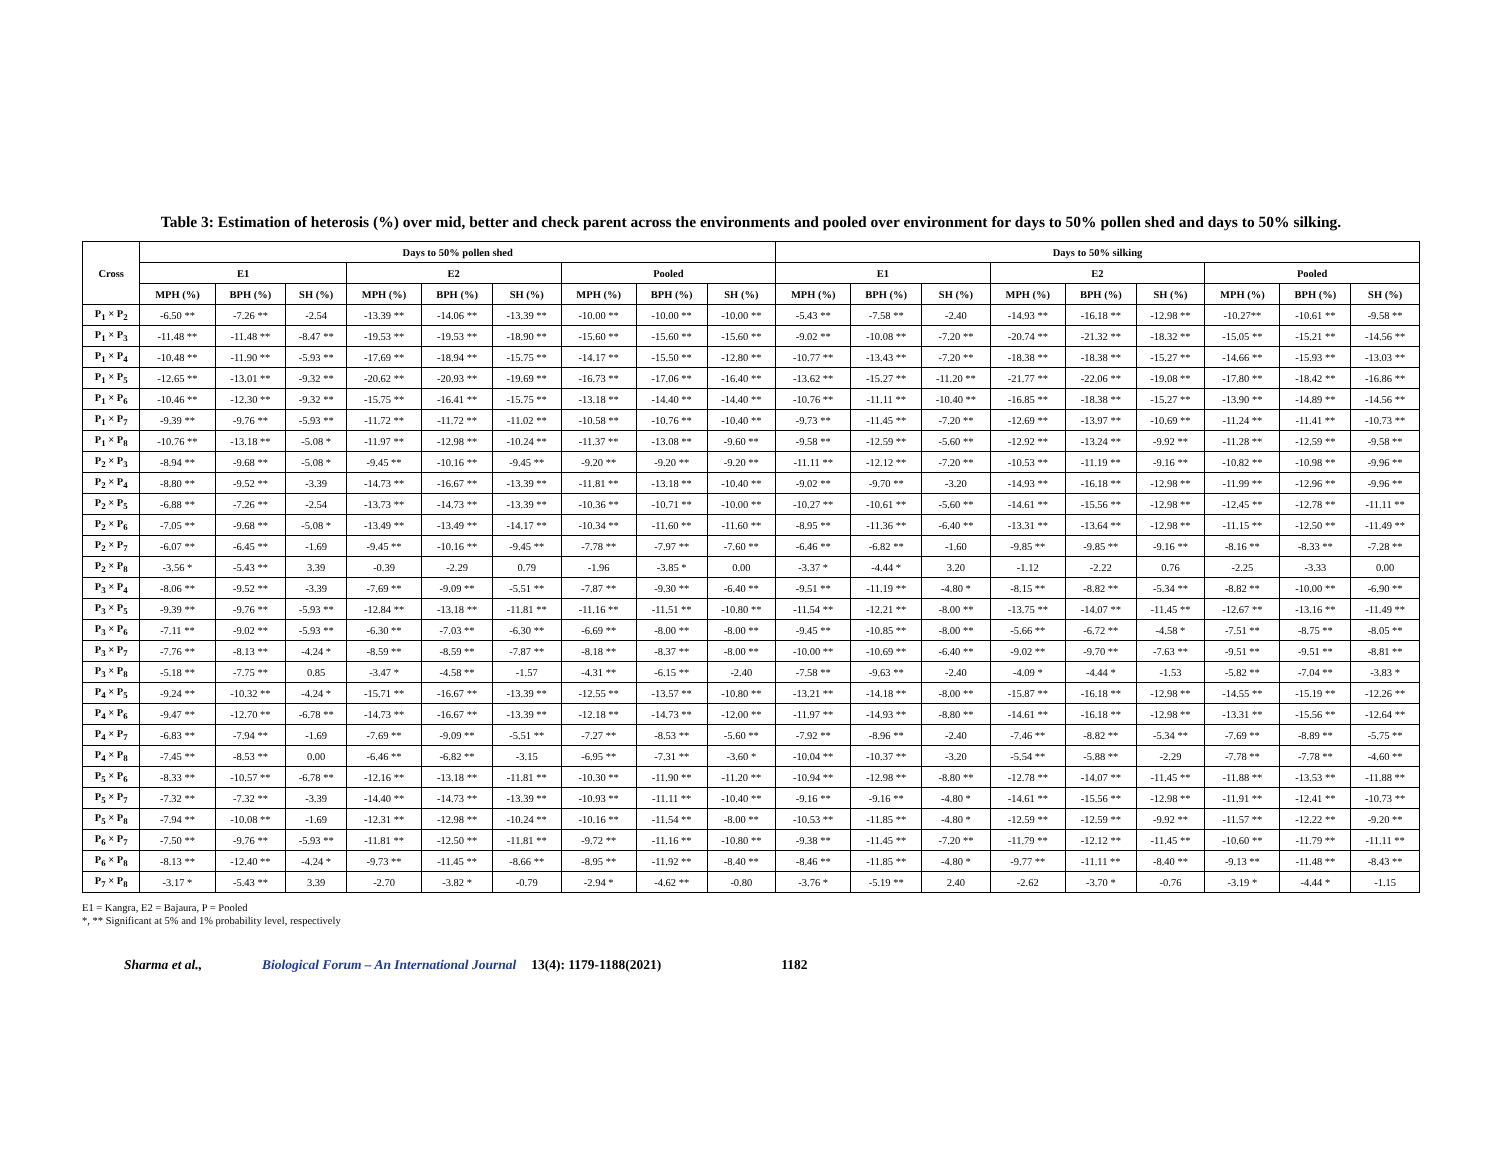Table 3: Estimation of heterosis (%) over mid, better and check parent across the environments and pooled over environment for days to 50% pollen shed and days to 50% silking.
| Cross | Days to 50% pollen shed | | | | | | | | | Days to 50% silking | | | | | | | | |
| --- | --- | --- | --- | --- | --- | --- | --- | --- | --- | --- | --- | --- | --- | --- | --- | --- | --- | --- |
| | E1 | | | E2 | | | Pooled | | | E1 | | | E2 | | | Pooled | | |
| | MPH (%) | BPH (%) | SH (%) | MPH (%) | BPH (%) | SH (%) | MPH (%) | BPH (%) | SH (%) | MPH (%) | BPH (%) | SH (%) | MPH (%) | BPH (%) | SH (%) | MPH (%) | BPH (%) | SH (%) |
| P<sub>1</sub> × P<sub>2</sub> | -6.50 ** | -7.26 ** | -2.54 | -13.39 ** | -14.06 ** | -13.39 ** | -10.00 ** | -10.00 ** | -10.00 ** | -5.43 ** | -7.58 ** | -2.40 | -14.93 ** | -16.18 ** | -12.98 ** | -10.27** | -10.61 ** | -9.58 ** |
| P<sub>1</sub> × P<sub>3</sub> | -11.48 ** | -11.48 ** | -8.47 ** | -19.53 ** | -19.53 ** | -18.90 ** | -15.60 ** | -15.60 ** | -15.60 ** | -9.02 ** | -10.08 ** | -7.20 ** | -20.74 ** | -21.32 ** | -18.32 ** | -15.05 ** | -15.21 ** | -14.56 ** |
| P<sub>1</sub> × P<sub>4</sub> | -10.48 ** | -11.90 ** | -5.93 ** | -17.69 ** | -18.94 ** | -15.75 ** | -14.17 ** | -15.50 ** | -12.80 ** | -10.77 ** | -13.43 ** | -7.20 ** | -18.38 ** | -18.38 ** | -15.27 ** | -14.66 ** | -15.93 ** | -13.03 ** |
| P<sub>1</sub> × P<sub>5</sub> | -12.65 ** | -13.01 ** | -9.32 ** | -20.62 ** | -20.93 ** | -19.69 ** | -16.73 ** | -17.06 ** | -16.40 ** | -13.62 ** | -15.27 ** | -11.20 ** | -21.77 ** | -22.06 ** | -19.08 ** | -17.80 ** | -18.42 ** | -16.86 ** |
| P<sub>1</sub> × P<sub>6</sub> | -10.46 ** | -12.30 ** | -9.32 ** | -15.75 ** | -16.41 ** | -15.75 ** | -13.18 ** | -14.40 ** | -14.40 ** | -10.76 ** | -11.11 ** | -10.40 ** | -16.85 ** | -18.38 ** | -15.27 ** | -13.90 ** | -14.89 ** | -14.56 ** |
| P<sub>1</sub> × P<sub>7</sub> | -9.39 ** | -9.76 ** | -5.93 ** | -11.72 ** | -11.72 ** | -11.02 ** | -10.58 ** | -10.76 ** | -10.40 ** | -9.73 ** | -11.45 ** | -7.20 ** | -12.69 ** | -13.97 ** | -10.69 ** | -11.24 ** | -11.41 ** | -10.73 ** |
| P<sub>1</sub> × P<sub>8</sub> | -10.76 ** | -13.18 ** | -5.08 * | -11.97 ** | -12.98 ** | -10.24 ** | -11.37 ** | -13.08 ** | -9.60 ** | -9.58 ** | -12.59 ** | -5.60 ** | -12.92 ** | -13.24 ** | -9.92 ** | -11.28 ** | -12.59 ** | -9.58 ** |
| P<sub>2</sub> × P<sub>3</sub> | -8.94 ** | -9.68 ** | -5.08 * | -9.45 ** | -10.16 ** | -9.45 ** | -9.20 ** | -9.20 ** | -9.20 ** | -11.11 ** | -12.12 ** | -7.20 ** | -10.53 ** | -11.19 ** | -9.16 ** | -10.82 ** | -10.98 ** | -9.96 ** |
| P<sub>2</sub> × P<sub>4</sub> | -8.80 ** | -9.52 ** | -3.39 | -14.73 ** | -16.67 ** | -13.39 ** | -11.81 ** | -13.18 ** | -10.40 ** | -9.02 ** | -9.70 ** | -3.20 | -14.93 ** | -16.18 ** | -12.98 ** | -11.99 ** | -12.96 ** | -9.96 ** |
| P<sub>2</sub> × P<sub>5</sub> | -6.88 ** | -7.26 ** | -2.54 | -13.73 ** | -14.73 ** | -13.39 ** | -10.36 ** | -10.71 ** | -10.00 ** | -10.27 ** | -10.61 ** | -5.60 ** | -14.61 ** | -15.56 ** | -12.98 ** | -12.45 ** | -12.78 ** | -11.11 ** |
| P<sub>2</sub> × P<sub>6</sub> | -7.05 ** | -9.68 ** | -5.08 * | -13.49 ** | -13.49 ** | -14.17 ** | -10.34 ** | -11.60 ** | -11.60 ** | -8.95 ** | -11.36 ** | -6.40 ** | -13.31 ** | -13.64 ** | -12.98 ** | -11.15 ** | -12.50 ** | -11.49 ** |
| P<sub>2</sub> × P<sub>7</sub> | -6.07 ** | -6.45 ** | -1.69 | -9.45 ** | -10.16 ** | -9.45 ** | -7.78 ** | -7.97 ** | -7.60 ** | -6.46 ** | -6.82 ** | -1.60 | -9.85 ** | -9.85 ** | -9.16 ** | -8.16 ** | -8.33 ** | -7.28 ** |
| P<sub>2</sub> × P<sub>8</sub> | -3.56 * | -5.43 ** | 3.39 | -0.39 | -2.29 | 0.79 | -1.96 | -3.85 * | 0.00 | -3.37 * | -4.44 * | 3.20 | -1.12 | -2.22 | 0.76 | -2.25 | -3.33 | 0.00 |
| P<sub>3</sub> × P<sub>4</sub> | -8.06 ** | -9.52 ** | -3.39 | -7.69 ** | -9.09 ** | -5.51 ** | -7.87 ** | -9.30 ** | -6.40 ** | -9.51 ** | -11.19 ** | -4.80 * | -8.15 ** | -8.82 ** | -5.34 ** | -8.82 ** | -10.00 ** | -6.90 ** |
| P<sub>3</sub> × P<sub>5</sub> | -9.39 ** | -9.76 ** | -5.93 ** | -12.84 ** | -13.18 ** | -11.81 ** | -11.16 ** | -11.51 ** | -10.80 ** | -11.54 ** | -12.21 ** | -8.00 ** | -13.75 ** | -14.07 ** | -11.45 ** | -12.67 ** | -13.16 ** | -11.49 ** |
| P<sub>3</sub> × P<sub>6</sub> | -7.11 ** | -9.02 ** | -5.93 ** | -6.30 ** | -7.03 ** | -6.30 ** | -6.69 ** | -8.00 ** | -8.00 ** | -9.45 ** | -10.85 ** | -8.00 ** | -5.66 ** | -6.72 ** | -4.58 * | -7.51 ** | -8.75 ** | -8.05 ** |
| P<sub>3</sub> × P<sub>7</sub> | -7.76 ** | -8.13 ** | -4.24 * | -8.59 ** | -8.59 ** | -7.87 ** | -8.18 ** | -8.37 ** | -8.00 ** | -10.00 ** | -10.69 ** | -6.40 ** | -9.02 ** | -9.70 ** | -7.63 ** | -9.51 ** | -9.51 ** | -8.81 ** |
| P<sub>3</sub> × P<sub>8</sub> | -5.18 ** | -7.75 ** | 0.85 | -3.47 * | -4.58 ** | -1.57 | -4.31 ** | -6.15 ** | -2.40 | -7.58 ** | -9.63 ** | -2.40 | -4.09 * | -4.44 * | -1.53 | -5.82 ** | -7.04 ** | -3.83 * |
| P<sub>4</sub> × P<sub>5</sub> | -9.24 ** | -10.32 ** | -4.24 * | -15.71 ** | -16.67 ** | -13.39 ** | -12.55 ** | -13.57 ** | -10.80 ** | -13.21 ** | -14.18 ** | -8.00 ** | -15.87 ** | -16.18 ** | -12.98 ** | -14.55 ** | -15.19 ** | -12.26 ** |
| P<sub>4</sub> × P<sub>6</sub> | -9.47 ** | -12.70 ** | -6.78 ** | -14.73 ** | -16.67 ** | -13.39 ** | -12.18 ** | -14.73 ** | -12.00 ** | -11.97 ** | -14.93 ** | -8.80 ** | -14.61 ** | -16.18 ** | -12.98 ** | -13.31 ** | -15.56 ** | -12.64 ** |
| P<sub>4</sub> × P<sub>7</sub> | -6.83 ** | -7.94 ** | -1.69 | -7.69 ** | -9.09 ** | -5.51 ** | -7.27 ** | -8.53 ** | -5.60 ** | -7.92 ** | -8.96 ** | -2.40 | -7.46 ** | -8.82 ** | -5.34 ** | -7.69 ** | -8.89 ** | -5.75 ** |
| P<sub>4</sub> × P<sub>8</sub> | -7.45 ** | -8.53 ** | 0.00 | -6.46 ** | -6.82 ** | -3.15 | -6.95 ** | -7.31 ** | -3.60 * | -10.04 ** | -10.37 ** | -3.20 | -5.54 ** | -5.88 ** | -2.29 | -7.78 ** | -7.78 ** | -4.60 ** |
| P<sub>5</sub> × P<sub>6</sub> | -8.33 ** | -10.57 ** | -6.78 ** | -12.16 ** | -13.18 ** | -11.81 ** | -10.30 ** | -11.90 ** | -11.20 ** | -10.94 ** | -12.98 ** | -8.80 ** | -12.78 ** | -14.07 ** | -11.45 ** | -11.88 ** | -13.53 ** | -11.88 ** |
| P<sub>5</sub> × P<sub>7</sub> | -7.32 ** | -7.32 ** | -3.39 | -14.40 ** | -14.73 ** | -13.39 ** | -10.93 ** | -11.11 ** | -10.40 ** | -9.16 ** | -9.16 ** | -4.80 * | -14.61 ** | -15.56 ** | -12.98 ** | -11.91 ** | -12.41 ** | -10.73 ** |
| P<sub>5</sub> × P<sub>8</sub> | -7.94 ** | -10.08 ** | -1.69 | -12.31 ** | -12.98 ** | -10.24 ** | -10.16 ** | -11.54 ** | -8.00 ** | -10.53 ** | -11.85 ** | -4.80 * | -12.59 ** | -12.59 ** | -9.92 ** | -11.57 ** | -12.22 ** | -9.20 ** |
| P<sub>6</sub> × P<sub>7</sub> | -7.50 ** | -9.76 ** | -5.93 ** | -11.81 ** | -12.50 ** | -11.81 ** | -9.72 ** | -11.16 ** | -10.80 ** | -9.38 ** | -11.45 ** | -7.20 ** | -11.79 ** | -12.12 ** | -11.45 ** | -10.60 ** | -11.79 ** | -11.11 ** |
| P<sub>6</sub> × P<sub>8</sub> | -8.13 ** | -12.40 ** | -4.24 * | -9.73 ** | -11.45 ** | -8.66 ** | -8.95 ** | -11.92 ** | -8.40 ** | -8.46 ** | -11.85 ** | -4.80 * | -9.77 ** | -11.11 ** | -8.40 ** | -9.13 ** | -11.48 ** | -8.43 ** |
| P<sub>7</sub> × P<sub>8</sub> | -3.17 * | -5.43 ** | 3.39 | -2.70 | -3.82 * | -0.79 | -2.94 * | -4.62 ** | -0.80 | -3.76 * | -5.19 ** | 2.40 | -2.62 | -3.70 * | -0.76 | -3.19 * | -4.44 * | -1.15 |
E1 = Kangra, E2 = Bajaura, P = Pooled
*, ** Significant at 5% and 1% probability level, respectively
Sharma et al., Biological Forum – An International Journal 13(4): 1179-1188(2021) 1182